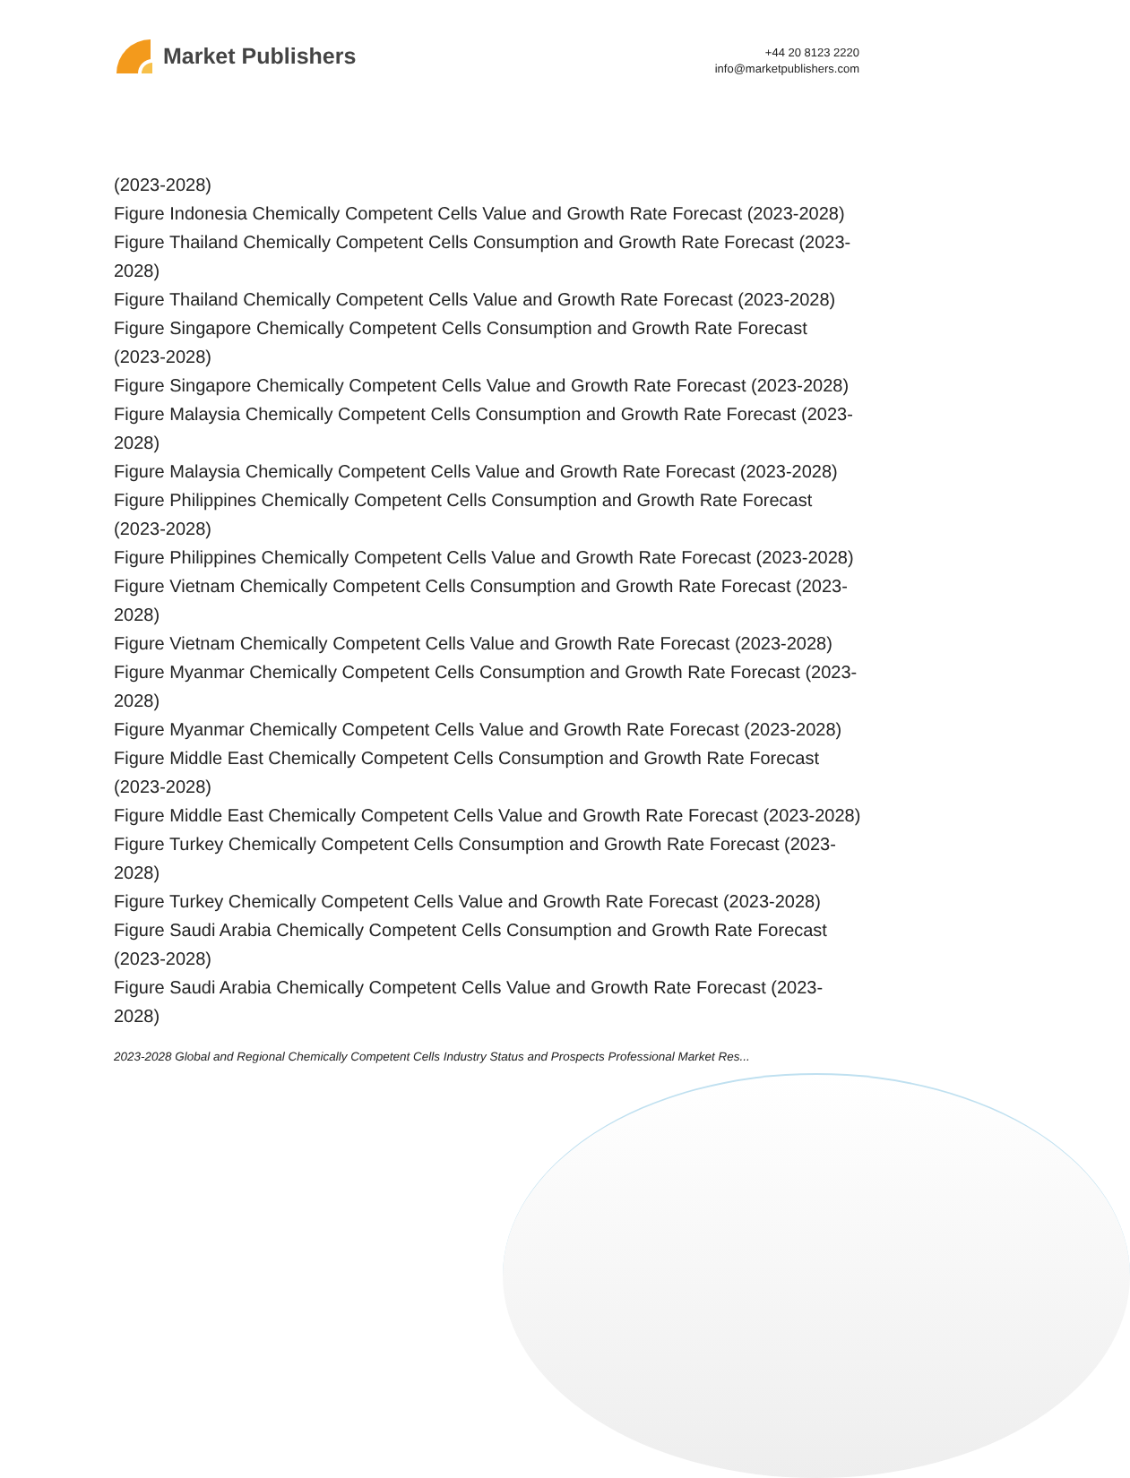Market Publishers
+44 20 8123 2220
info@marketpublishers.com
(2023-2028)
Figure Indonesia Chemically Competent Cells Value and Growth Rate Forecast (2023-2028)
Figure Thailand Chemically Competent Cells Consumption and Growth Rate Forecast (2023-2028)
Figure Thailand Chemically Competent Cells Value and Growth Rate Forecast (2023-2028)
Figure Singapore Chemically Competent Cells Consumption and Growth Rate Forecast (2023-2028)
Figure Singapore Chemically Competent Cells Value and Growth Rate Forecast (2023-2028)
Figure Malaysia Chemically Competent Cells Consumption and Growth Rate Forecast (2023-2028)
Figure Malaysia Chemically Competent Cells Value and Growth Rate Forecast (2023-2028)
Figure Philippines Chemically Competent Cells Consumption and Growth Rate Forecast (2023-2028)
Figure Philippines Chemically Competent Cells Value and Growth Rate Forecast (2023-2028)
Figure Vietnam Chemically Competent Cells Consumption and Growth Rate Forecast (2023-2028)
Figure Vietnam Chemically Competent Cells Value and Growth Rate Forecast (2023-2028)
Figure Myanmar Chemically Competent Cells Consumption and Growth Rate Forecast (2023-2028)
Figure Myanmar Chemically Competent Cells Value and Growth Rate Forecast (2023-2028)
Figure Middle East Chemically Competent Cells Consumption and Growth Rate Forecast (2023-2028)
Figure Middle East Chemically Competent Cells Value and Growth Rate Forecast (2023-2028)
Figure Turkey Chemically Competent Cells Consumption and Growth Rate Forecast (2023-2028)
Figure Turkey Chemically Competent Cells Value and Growth Rate Forecast (2023-2028)
Figure Saudi Arabia Chemically Competent Cells Consumption and Growth Rate Forecast (2023-2028)
Figure Saudi Arabia Chemically Competent Cells Value and Growth Rate Forecast (2023-2028)
2023-2028 Global and Regional Chemically Competent Cells Industry Status and Prospects Professional Market Res...